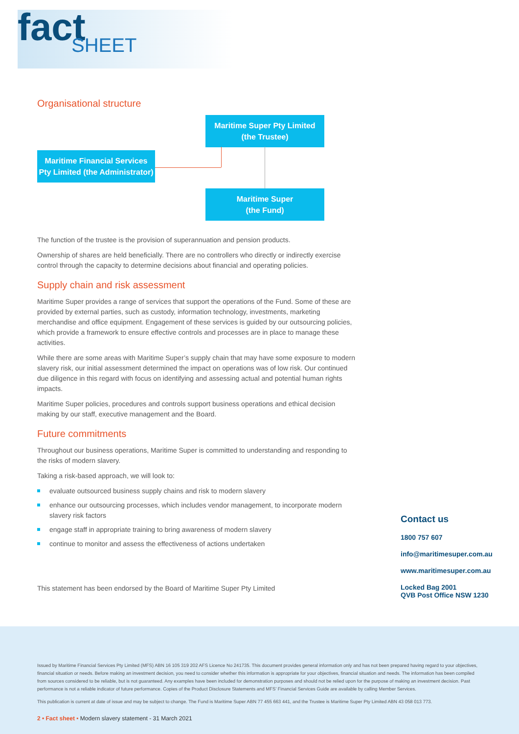fact
SHEET
Organisational structure
Maritime Super Pty Limited
(the Trustee)
Maritime Financial Services
Pty Limited (the Administrator)
Maritime Super
(the Fund)
The function of the trustee is the provision of superannuation and pension products.
Ownership of shares are held beneficially. There are no controllers who directly or indirectly exercise control through the capacity to determine decisions about financial and operating policies.
Supply chain and risk assessment
Maritime Super provides a range of services that support the operations of the Fund. Some of these are provided by external parties, such as custody, information technology, investments, marketing merchandise and office equipment. Engagement of these services is guided by our outsourcing policies, which provide a framework to ensure effective controls and processes are in place to manage these activities.
While there are some areas with Maritime Super’s supply chain that may have some exposure to modern slavery risk, our initial assessment determined the impact on operations was of low risk. Our continued due diligence in this regard with focus on identifying and assessing actual and potential human rights impacts.
Maritime Super policies, procedures and controls support business operations and ethical decision making by our staff, executive management and the Board.
Future commitments
Throughout our business operations, Maritime Super is committed to understanding and responding to the risks of modern slavery.
Taking a risk-based approach, we will look to:
evaluate outsourced business supply chains and risk to modern slavery
enhance our outsourcing processes, which includes vendor management, to incorporate modern slavery risk factors
engage staff in appropriate training to bring awareness of modern slavery
continue to monitor and assess the effectiveness of actions undertaken
This statement has been endorsed by the Board of Maritime Super Pty Limited
Contact us
1800 757 607
info@maritimesuper.com.au
www.maritimesuper.com.au
Locked Bag 2001
QVB Post Office NSW 1230
Issued by Maritime Financial Services Pty Limited (MFS) ABN 16 105 319 202 AFS Licence No 241735. This document provides general information only and has not been prepared having regard to your objectives, financial situation or needs. Before making an investment decision, you need to consider whether this information is appropriate for your objectives, financial situation and needs. The information has been compiled from sources considered to be reliable, but is not guaranteed. Any examples have been included for demonstration purposes and should not be relied upon for the purpose of making an investment decision. Past performance is not a reliable indicator of future performance. Copies of the Product Disclosure Statements and MFS’ Financial Services Guide are available by calling Member Services.
This publication is current at date of issue and may be subject to change. The Fund is Maritime Super ABN 77 455 663 441, and the Trustee is Maritime Super Pty Limited ABN 43 058 013 773.
2 • Fact sheet • Modern slavery statement - 31 March 2021